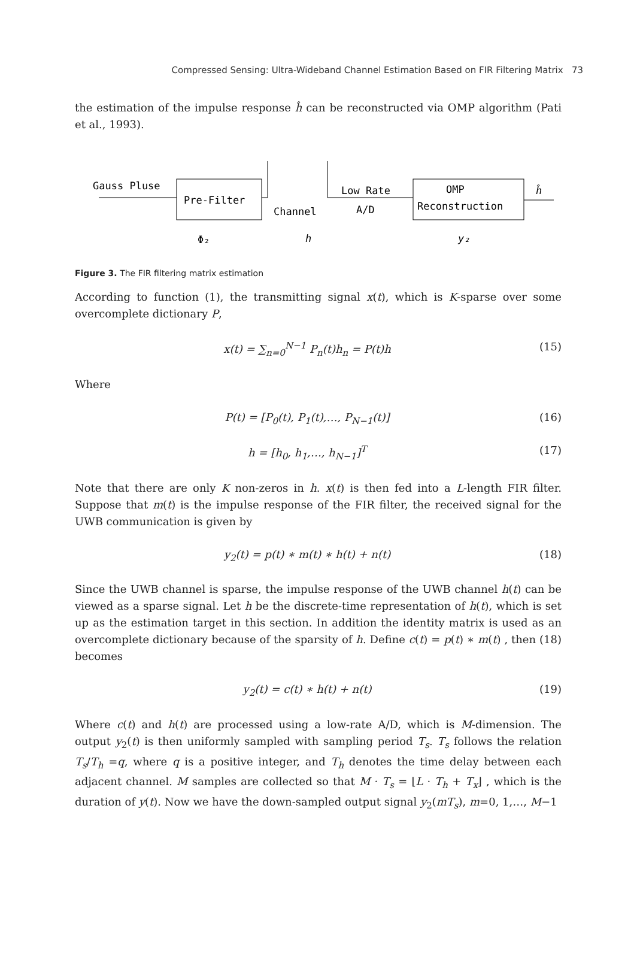Compressed Sensing: Ultra-Wideband Channel Estimation Based on FIR Filtering Matrix 73
the estimation of the impulse response ĥ can be reconstructed via OMP algorithm (Pati et al., 1993).
Gauss Pluse
Pre-Filter
Channel
Low Rate
A/D
OMP
Reconstruction
ĥ
Φ₂
h
y₂
Figure 3. The FIR filtering matrix estimation
According to function (1), the transmitting signal x(t), which is K-sparse over some overcomplete dictionary P,
x(t) = ∑<sub>n=0</sub><sup>N−1</sup> P<sub>n</sub>(t)h<sub>n</sub> = P(t)h (15)
Where
P(t) = [P<sub>0</sub>(t), P<sub>1</sub>(t),…, P<sub>N−1</sub>(t)] (16)
h = [h<sub>0</sub>, h<sub>1</sub>,…, h<sub>N−1</sub>]<sup>T</sup> (17)
Note that there are only K non-zeros in h. x(t) is then fed into a L-length FIR filter. Suppose that m(t) is the impulse response of the FIR filter, the received signal for the UWB communication is given by
y<sub>2</sub>(t) = p(t) ∗ m(t) ∗ h(t) + n(t) (18)
Since the UWB channel is sparse, the impulse response of the UWB channel h(t) can be viewed as a sparse signal. Let h be the discrete-time representation of h(t), which is set up as the estimation target in this section. In addition the identity matrix is used as an overcomplete dictionary because of the sparsity of h. Define c(t) = p(t) ∗ m(t) , then (18) becomes
y<sub>2</sub>(t) = c(t) ∗ h(t) + n(t) (19)
Where c(t) and h(t) are processed using a low-rate A/D, which is M-dimension. The output y<sub>2</sub>(t) is then uniformly sampled with sampling period T<sub>s</sub>. T<sub>s</sub> follows the relation T<sub>s</sub>/T<sub>h</sub> =q, where q is a positive integer, and T<sub>h</sub> denotes the time delay between each adjacent channel. M samples are collected so that M · T<sub>s</sub> = ⌊L · T<sub>h</sub> + T<sub>x</sub>⌋ , which is the duration of y(t). Now we have the down-sampled output signal y<sub>2</sub>(mT<sub>s</sub>), m=0, 1,…, M−1